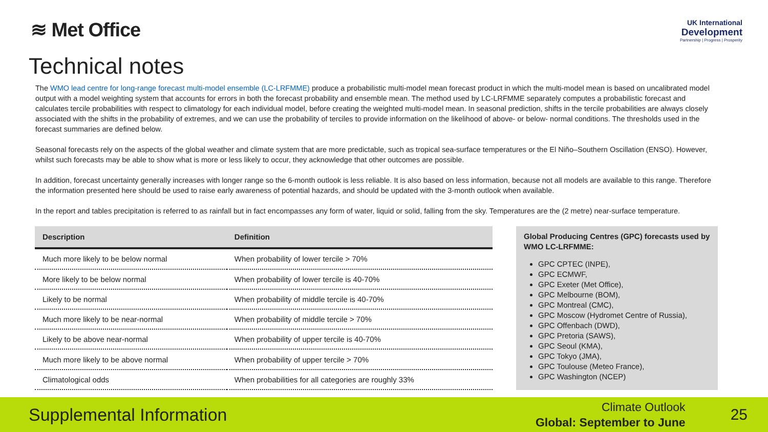≋ Met Office
UK International
Development
Partnership | Progress | Prosperity
Technical notes
The WMO lead centre for long-range forecast multi-model ensemble (LC-LRFMME) produce a probabilistic multi-model mean forecast product in which the multi-model mean is based on uncalibrated model output with a model weighting system that accounts for errors in both the forecast probability and ensemble mean. The method used by LC-LRFMME separately computes a probabilistic forecast and calculates tercile probabilities with respect to climatology for each individual model, before creating the weighted multi-model mean. In seasonal prediction, shifts in the tercile probabilities are always closely associated with the shifts in the probability of extremes, and we can use the probability of terciles to provide information on the likelihood of above- or below- normal conditions. The thresholds used in the forecast summaries are defined below.
Seasonal forecasts rely on the aspects of the global weather and climate system that are more predictable, such as tropical sea-surface temperatures or the El Niño–Southern Oscillation (ENSO). However, whilst such forecasts may be able to show what is more or less likely to occur, they acknowledge that other outcomes are possible.
In addition, forecast uncertainty generally increases with longer range so the 6-month outlook is less reliable. It is also based on less information, because not all models are available to this range. Therefore the information presented here should be used to raise early awareness of potential hazards, and should be updated with the 3-month outlook when available.
In the report and tables precipitation is referred to as rainfall but in fact encompasses any form of water, liquid or solid, falling from the sky. Temperatures are the (2 metre) near-surface temperature.
| Description | Definition |
| --- | --- |
| Much more likely to be below normal | When probability of lower tercile > 70% |
| More likely to be below normal | When probability of lower tercile is 40-70% |
| Likely to be normal | When probability of middle tercile is 40-70% |
| Much more likely to be near-normal | When probability of middle tercile > 70% |
| Likely to be above near-normal | When probability of upper tercile is 40-70% |
| Much more likely to be above normal | When probability of upper tercile > 70% |
| Climatological odds | When probabilities for all categories are roughly 33% |
Global Producing Centres (GPC) forecasts used by WMO LC-LRFMME:
GPC CPTEC (INPE),
GPC ECMWF,
GPC Exeter (Met Office),
GPC Melbourne (BOM),
GPC Montreal (CMC),
GPC Moscow (Hydromet Centre of Russia),
GPC Offenbach (DWD),
GPC Pretoria (SAWS),
GPC Seoul (KMA),
GPC Tokyo (JMA),
GPC Toulouse (Meteo France),
GPC Washington (NCEP)
Supplemental Information
Climate Outlook
Global: September to June
25